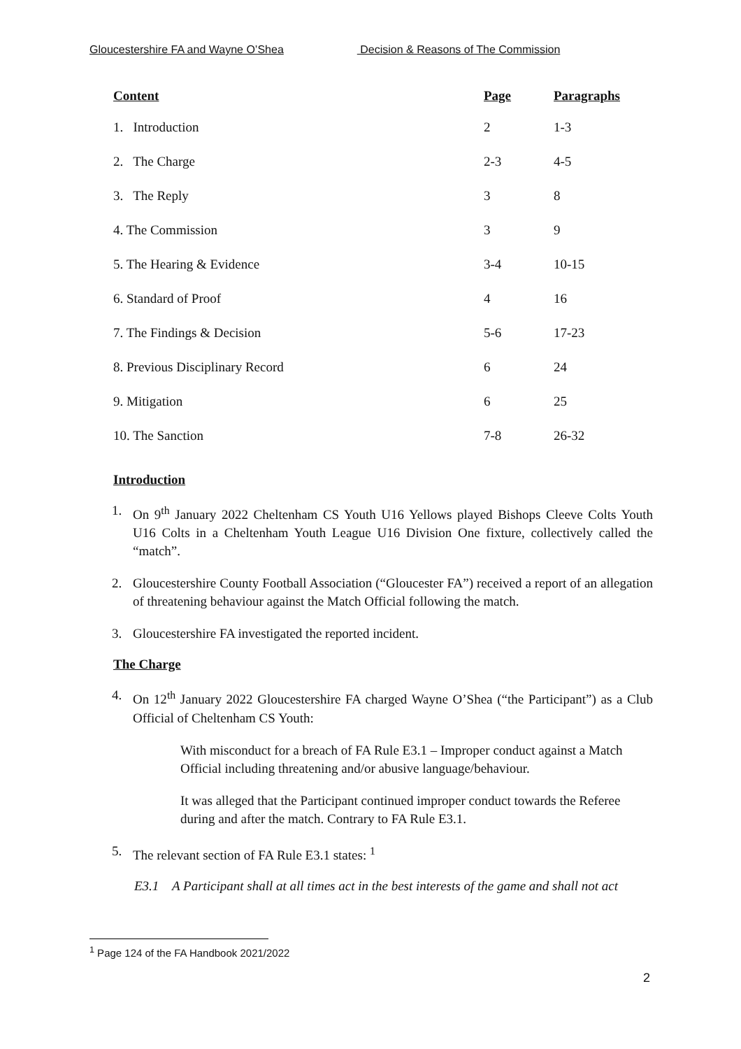Gloucestershire FA and Wayne O’Shea Decision & Reasons of The Commission
| Content | Page | Paragraphs |
| --- | --- | --- |
| 1. Introduction | 2 | 1-3 |
| 2. The Charge | 2-3 | 4-5 |
| 3. The Reply | 3 | 8 |
| 4. The Commission | 3 | 9 |
| 5. The Hearing & Evidence | 3-4 | 10-15 |
| 6. Standard of Proof | 4 | 16 |
| 7. The Findings & Decision | 5-6 | 17-23 |
| 8. Previous Disciplinary Record | 6 | 24 |
| 9. Mitigation | 6 | 25 |
| 10. The Sanction | 7-8 | 26-32 |
Introduction
1. On 9<sup>th</sup> January 2022 Cheltenham CS Youth U16 Yellows played Bishops Cleeve Colts Youth U16 Colts in a Cheltenham Youth League U16 Division One fixture, collectively called the “match”.
2. Gloucestershire County Football Association (“Gloucester FA”) received a report of an allegation of threatening behaviour against the Match Official following the match.
3. Gloucestershire FA investigated the reported incident.
The Charge
4. On 12<sup>th</sup> January 2022 Gloucestershire FA charged Wayne O’Shea (“the Participant”) as a Club Official of Cheltenham CS Youth:
With misconduct for a breach of FA Rule E3.1 – Improper conduct against a Match Official including threatening and/or abusive language/behaviour.
It was alleged that the Participant continued improper conduct towards the Referee during and after the match. Contrary to FA Rule E3.1.
5. The relevant section of FA Rule E3.1 states: <sup>1</sup>
E3.1 A Participant shall at all times act in the best interests of the game and shall not act
<sup>1</sup> Page 124 of the FA Handbook 2021/2022
2